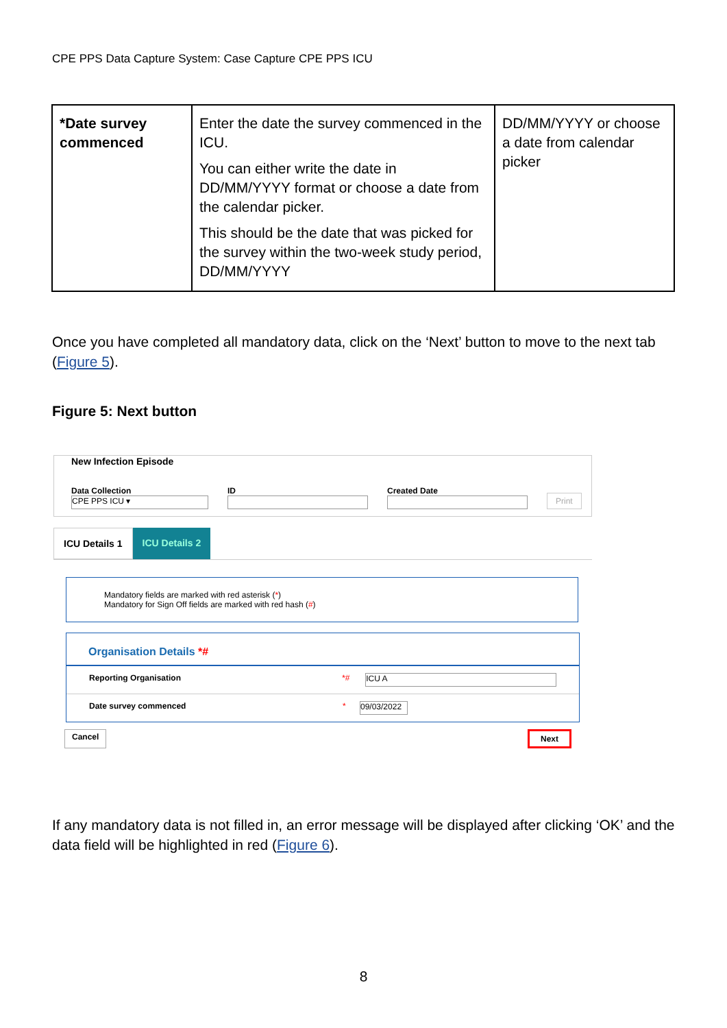CPE PPS Data Capture System: Case Capture CPE PPS ICU
| *Date survey commenced | Enter the date the survey commenced in the ICU. You can either write the date in DD/MM/YYYY format or choose a date from the calendar picker. This should be the date that was picked for the survey within the two-week study period, DD/MM/YYYY | DD/MM/YYYY or choose a date from calendar picker |
Once you have completed all mandatory data, click on the ‘Next’ button to move to the next tab (Figure 5).
Figure 5: Next button
New Infection Episode
Data Collection
CPE PPS ICU ▾
ID
Created Date
Print
ICU Details 1 ICU Details 2
Mandatory fields are marked with red asterisk (*)
Mandatory for Sign Off fields are marked with red hash (#)
Organisation Details *#
Reporting Organisation *# ICU A
Date survey commenced * 09/03/2022
Cancel Next
If any mandatory data is not filled in, an error message will be displayed after clicking ‘OK’ and the data field will be highlighted in red (Figure 6).
8